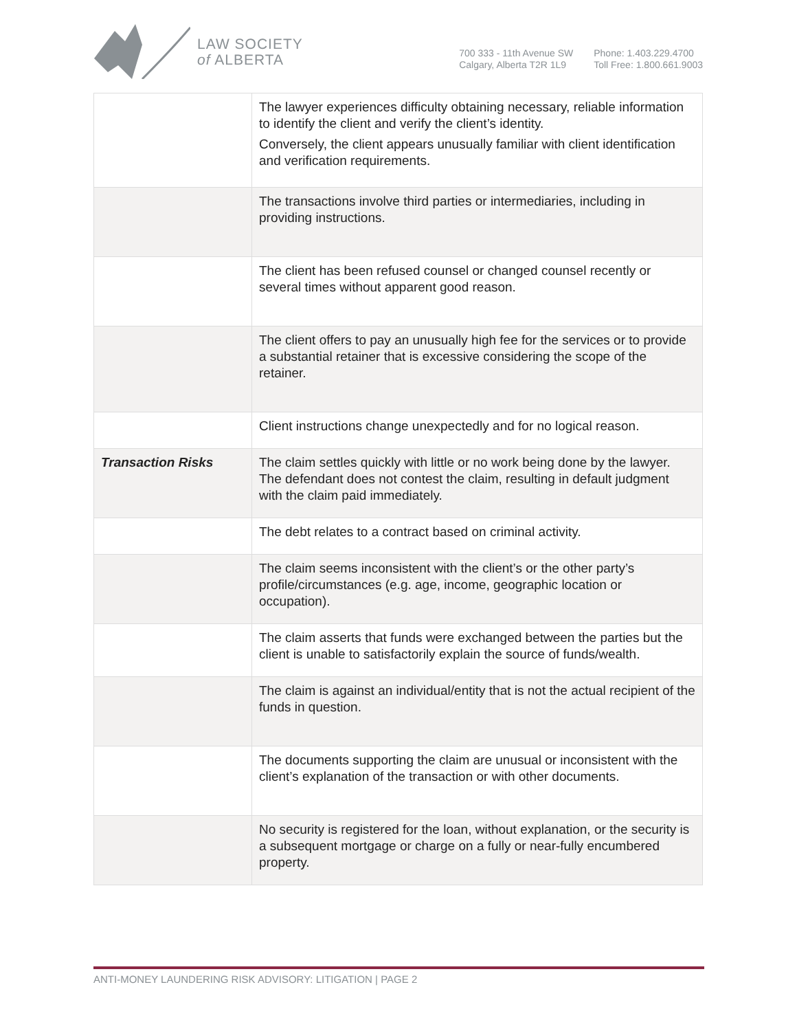LAW SOCIETY
of ALBERTA
700 333 - 11th Avenue SW
Calgary, Alberta T2R 1L9
Phone: 1.403.229.4700
Toll Free: 1.800.661.9003
| | The lawyer experiences difficulty obtaining necessary, reliable information to identify the client and verify the client’s identity. Conversely, the client appears unusually familiar with client identification and verification requirements. |
| | The transactions involve third parties or intermediaries, including in providing instructions. |
| | The client has been refused counsel or changed counsel recently or several times without apparent good reason. |
| | The client offers to pay an unusually high fee for the services or to provide a substantial retainer that is excessive considering the scope of the retainer. |
| | Client instructions change unexpectedly and for no logical reason. |
| Transaction Risks | The claim settles quickly with little or no work being done by the lawyer. The defendant does not contest the claim, resulting in default judgment with the claim paid immediately. |
| | The debt relates to a contract based on criminal activity. |
| | The claim seems inconsistent with the client’s or the other party’s profile/circumstances (e.g. age, income, geographic location or occupation). |
| | The claim asserts that funds were exchanged between the parties but the client is unable to satisfactorily explain the source of funds/wealth. |
| | The claim is against an individual/entity that is not the actual recipient of the funds in question. |
| | The documents supporting the claim are unusual or inconsistent with the client’s explanation of the transaction or with other documents. |
| | No security is registered for the loan, without explanation, or the security is a subsequent mortgage or charge on a fully or near-fully encumbered property. |
ANTI-MONEY LAUNDERING RISK ADVISORY: LITIGATION | PAGE 2